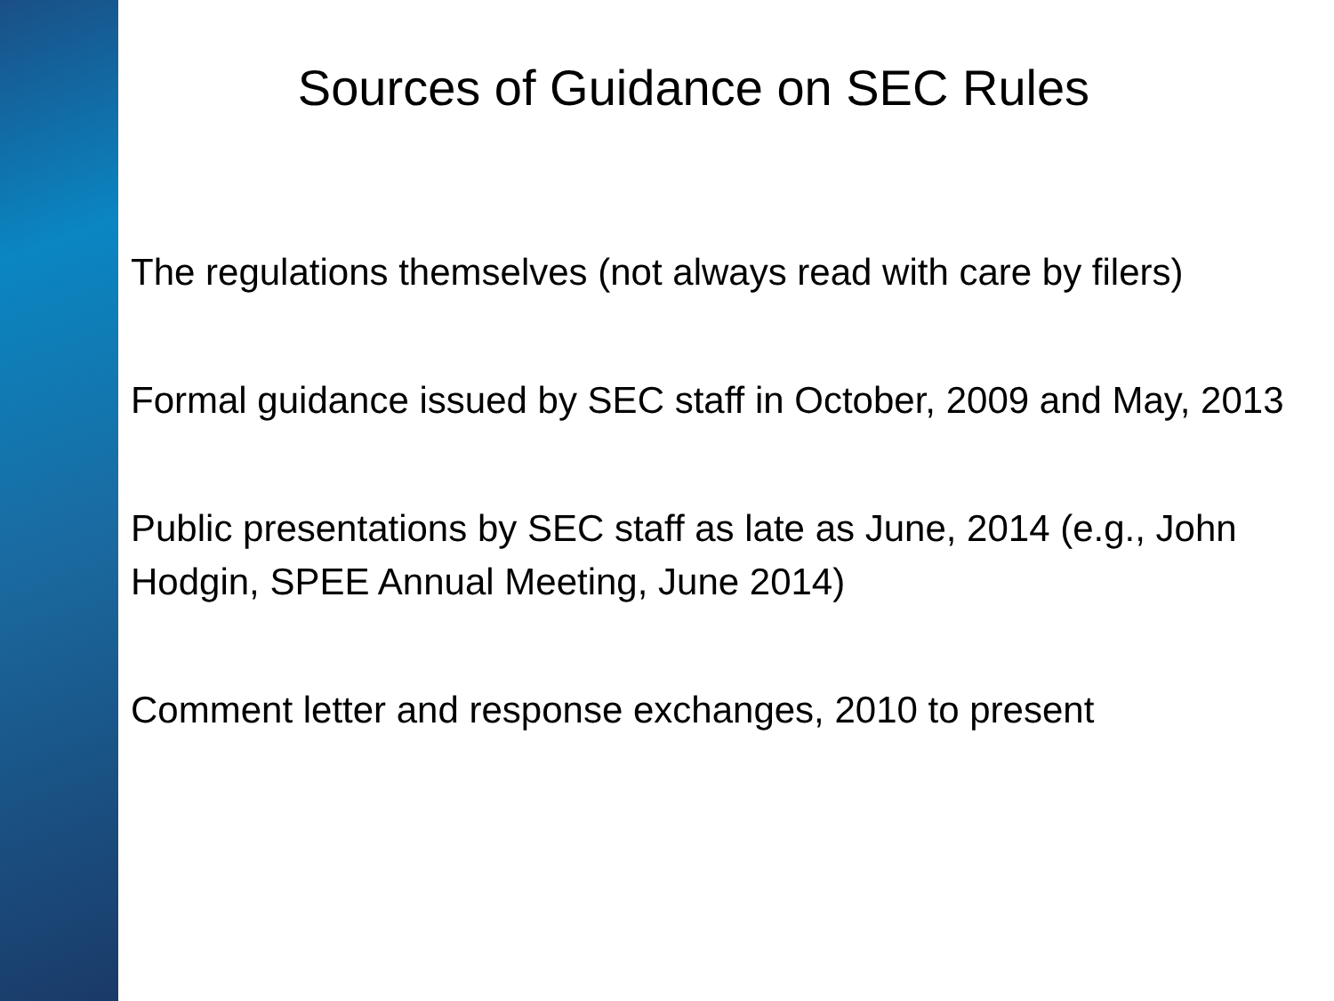Sources of Guidance on SEC Rules
• The regulations themselves (not always read with care by filers)
• Formal guidance issued by SEC staff in October, 2009 and May, 2013
• Public presentations by SEC staff as late as June, 2014 (e.g., John Hodgin, SPEE Annual Meeting, June 2014)
• Comment letter and response exchanges, 2010 to present